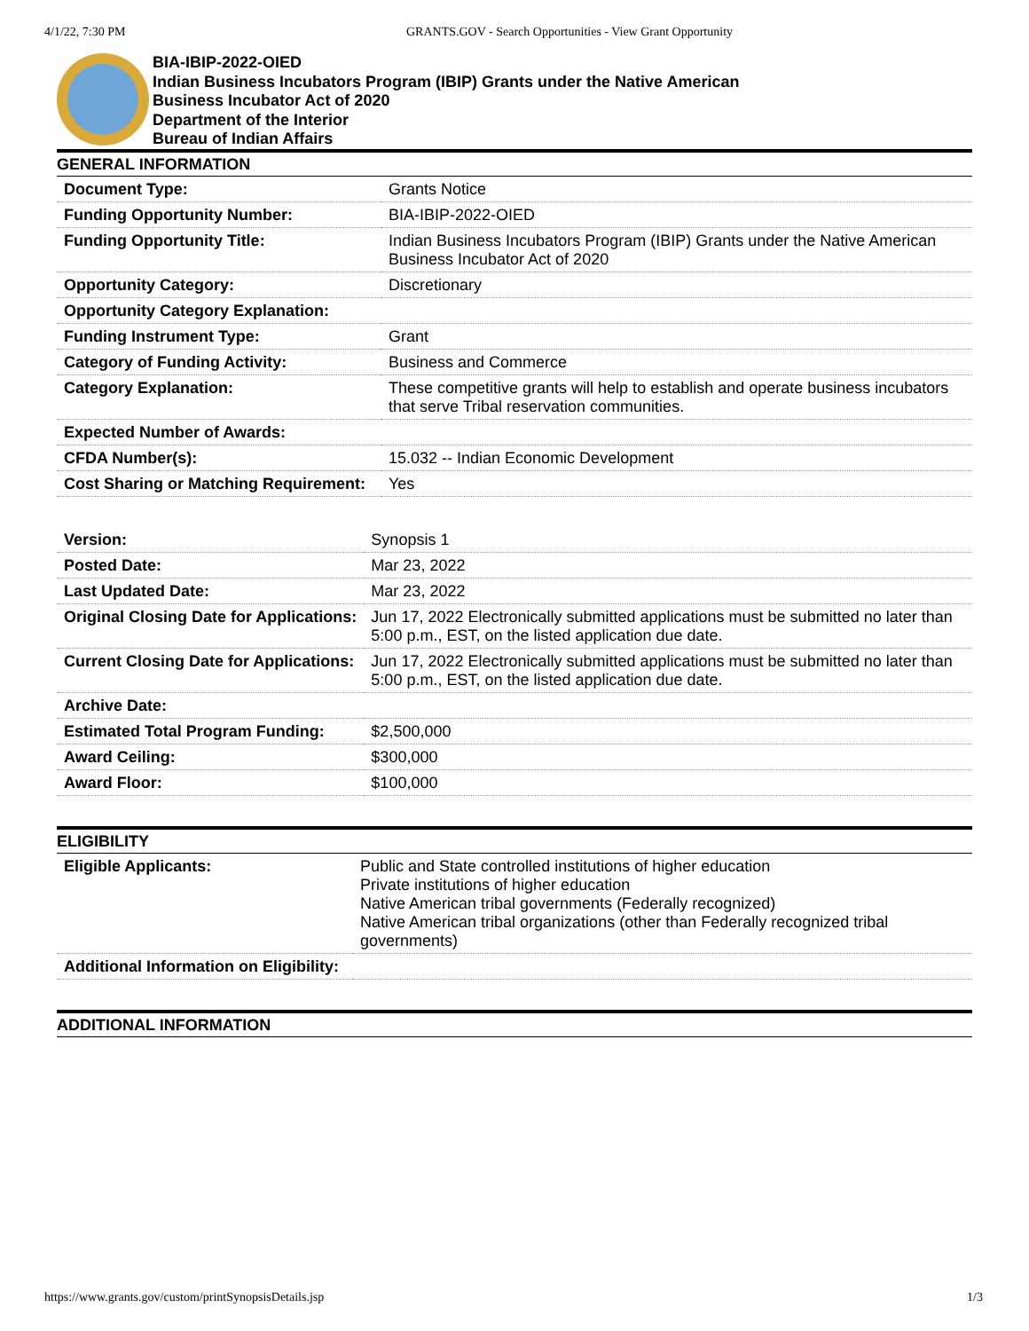4/1/22, 7:30 PM GRANTS.GOV - Search Opportunities - View Grant Opportunity
BIA-IBIP-2022-OIED
Indian Business Incubators Program (IBIP) Grants under the Native American
Business Incubator Act of 2020
Department of the Interior
Bureau of Indian Affairs
GENERAL INFORMATION
| Document Type: | Grants Notice |
| Funding Opportunity Number: | BIA-IBIP-2022-OIED |
| Funding Opportunity Title: | Indian Business Incubators Program (IBIP) Grants under the Native American Business Incubator Act of 2020 |
| Opportunity Category: | Discretionary |
| Opportunity Category Explanation: | |
| Funding Instrument Type: | Grant |
| Category of Funding Activity: | Business and Commerce |
| Category Explanation: | These competitive grants will help to establish and operate business incubators that serve Tribal reservation communities. |
| Expected Number of Awards: | |
| CFDA Number(s): | 15.032 -- Indian Economic Development |
| Cost Sharing or Matching Requirement: | Yes |
| Version: | Synopsis 1 |
| Posted Date: | Mar 23, 2022 |
| Last Updated Date: | Mar 23, 2022 |
| Original Closing Date for Applications: | Jun 17, 2022 Electronically submitted applications must be submitted no later than 5:00 p.m., EST, on the listed application due date. |
| Current Closing Date for Applications: | Jun 17, 2022 Electronically submitted applications must be submitted no later than 5:00 p.m., EST, on the listed application due date. |
| Archive Date: | |
| Estimated Total Program Funding: | $2,500,000 |
| Award Ceiling: | $300,000 |
| Award Floor: | $100,000 |
ELIGIBILITY
| Eligible Applicants: | Public and State controlled institutions of higher education Private institutions of higher education Native American tribal governments (Federally recognized) Native American tribal organizations (other than Federally recognized tribal governments) |
| Additional Information on Eligibility: | |
ADDITIONAL INFORMATION
https://www.grants.gov/custom/printSynopsisDetails.jsp
1/3